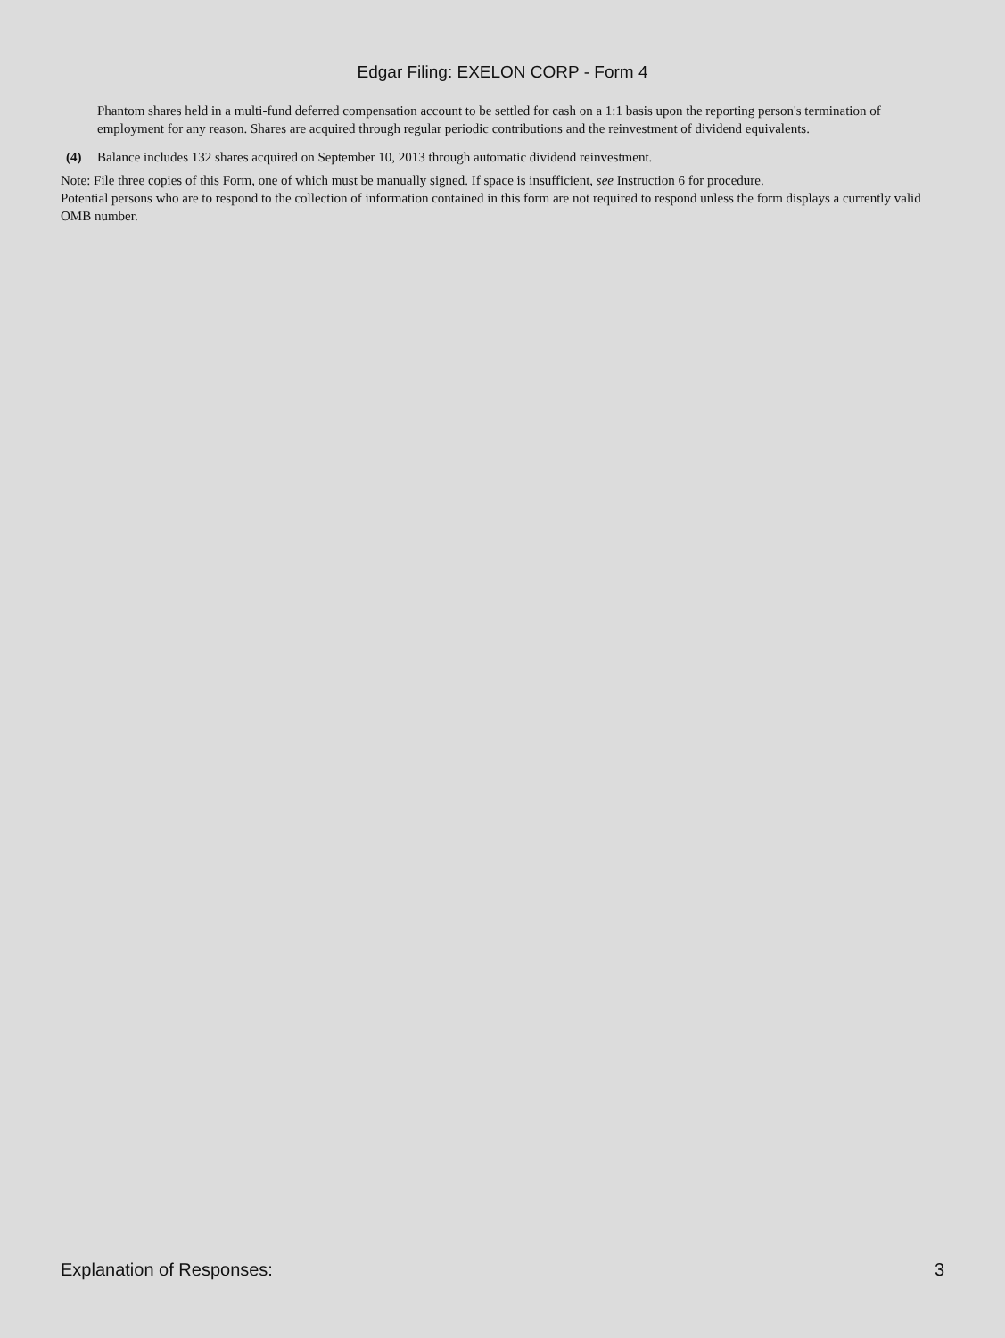Edgar Filing: EXELON CORP - Form 4
Phantom shares held in a multi-fund deferred compensation account to be settled for cash on a 1:1 basis upon the reporting person's termination of employment for any reason. Shares are acquired through regular periodic contributions and the reinvestment of dividend equivalents.
(4) Balance includes 132 shares acquired on September 10, 2013 through automatic dividend reinvestment.
Note: File three copies of this Form, one of which must be manually signed. If space is insufficient, see Instruction 6 for procedure.
Potential persons who are to respond to the collection of information contained in this form are not required to respond unless the form displays a currently valid OMB number.
Explanation of Responses: 3